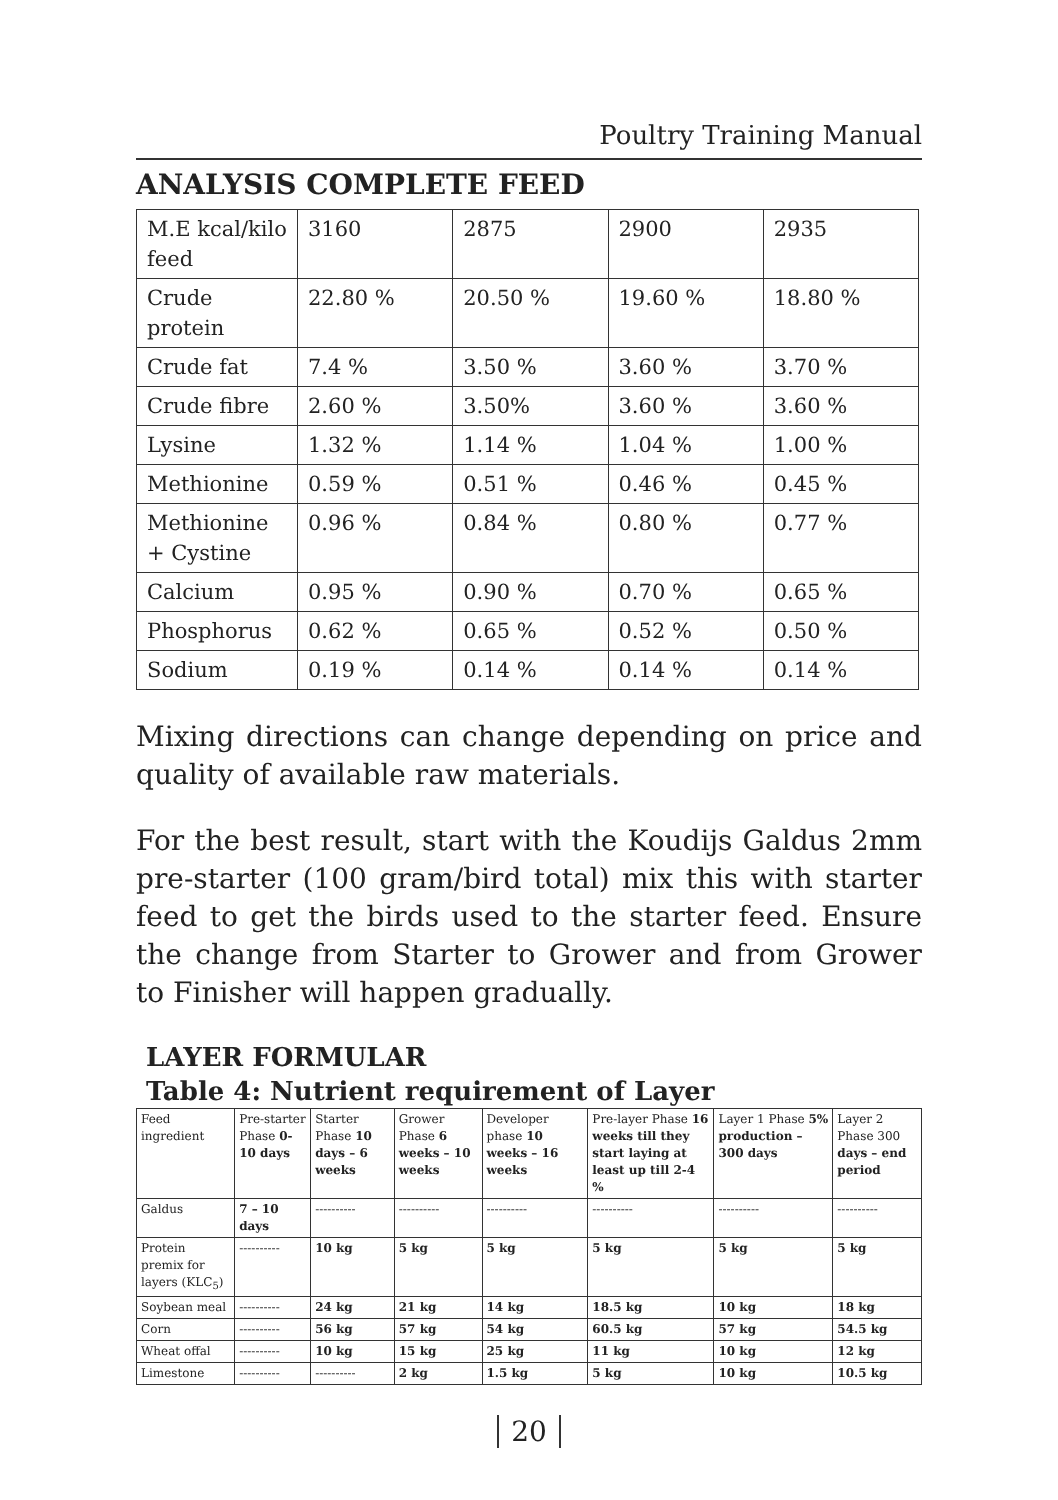Poultry Training Manual
ANALYSIS COMPLETE FEED
| M.E kcal/kilo feed | 3160 | 2875 | 2900 | 2935 |
| Crude protein | 22.80 % | 20.50 % | 19.60 % | 18.80 % |
| Crude fat | 7.4 % | 3.50 % | 3.60 % | 3.70 % |
| Crude fibre | 2.60 % | 3.50% | 3.60 % | 3.60 % |
| Lysine | 1.32 % | 1.14 % | 1.04 % | 1.00 % |
| Methionine | 0.59 % | 0.51 % | 0.46 % | 0.45 % |
| Methionine + Cystine | 0.96 % | 0.84 % | 0.80 % | 0.77 % |
| Calcium | 0.95 % | 0.90 % | 0.70 % | 0.65 % |
| Phosphorus | 0.62 % | 0.65 % | 0.52 % | 0.50 % |
| Sodium | 0.19 % | 0.14 % | 0.14 % | 0.14 % |
Mixing directions can change depending on price and quality of available raw materials.
For the best result, start with the Koudijs Galdus 2mm pre-starter (100 gram/bird total) mix this with starter feed to get the birds used to the starter feed. Ensure the change from Starter to Grower and from Grower to Finisher will happen gradually.
LAYER FORMULAR
Table 4: Nutrient requirement of Layer
| Feed ingredient | Pre-starter Phase 0-10 days | Starter Phase 10 days – 6 weeks | Grower Phase 6 weeks – 10 weeks | Developer phase 10 weeks – 16 weeks | Pre-layer Phase 16 weeks till they start laying at least up till 2-4 % | Layer 1 Phase 5% production – 300 days | Layer 2 Phase 300 days – end period |
| Galdus | 7 – 10 days | ---------- | ---------- | ---------- | ---------- | ---------- | ---------- |
| Protein premix for layers (KLC<sub>5</sub>) | ---------- | 10 kg | 5 kg | 5 kg | 5 kg | 5 kg | 5 kg |
| Soybean meal | ---------- | 24 kg | 21 kg | 14 kg | 18.5 kg | 10 kg | 18 kg |
| Corn | ---------- | 56 kg | 57 kg | 54 kg | 60.5 kg | 57 kg | 54.5 kg |
| Wheat offal | ---------- | 10 kg | 15 kg | 25 kg | 11 kg | 10 kg | 12 kg |
| Limestone | ---------- | ---------- | 2 kg | 1.5 kg | 5 kg | 10 kg | 10.5 kg |
20